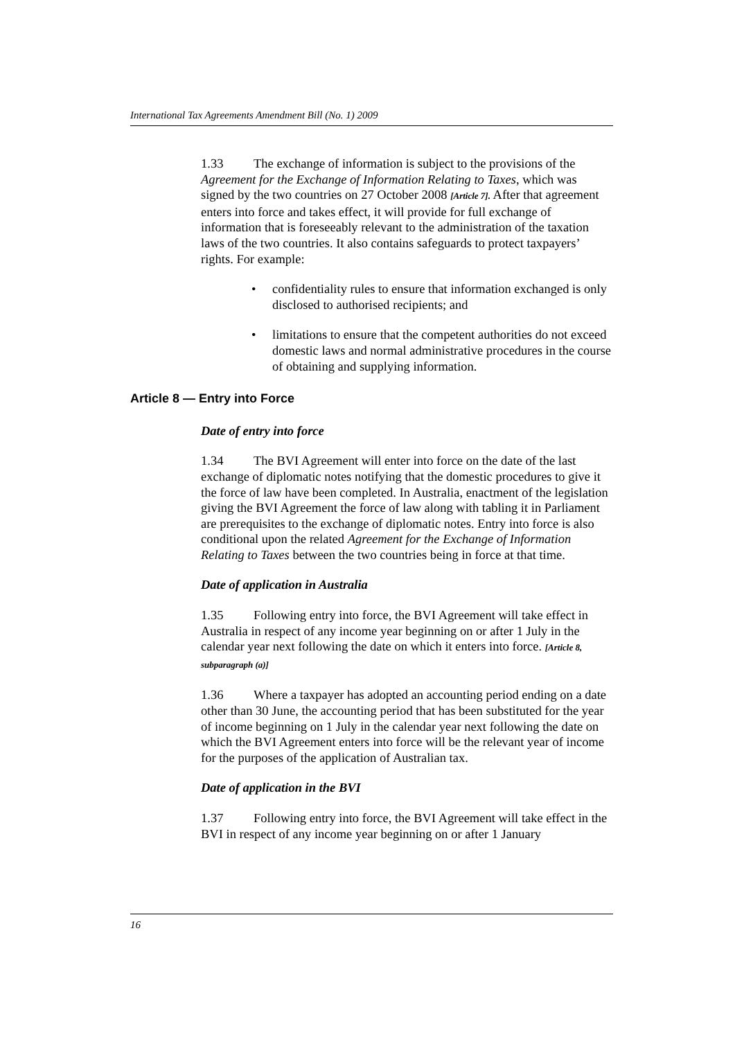International Tax Agreements Amendment Bill (No. 1) 2009
1.33 The exchange of information is subject to the provisions of the Agreement for the Exchange of Information Relating to Taxes, which was signed by the two countries on 27 October 2008 [Article 7]. After that agreement enters into force and takes effect, it will provide for full exchange of information that is foreseeably relevant to the administration of the taxation laws of the two countries. It also contains safeguards to protect taxpayers’ rights. For example:
• confidentiality rules to ensure that information exchanged is only disclosed to authorised recipients; and
• limitations to ensure that the competent authorities do not exceed domestic laws and normal administrative procedures in the course of obtaining and supplying information.
Article 8 — Entry into Force
Date of entry into force
1.34 The BVI Agreement will enter into force on the date of the last exchange of diplomatic notes notifying that the domestic procedures to give it the force of law have been completed. In Australia, enactment of the legislation giving the BVI Agreement the force of law along with tabling it in Parliament are prerequisites to the exchange of diplomatic notes. Entry into force is also conditional upon the related Agreement for the Exchange of Information Relating to Taxes between the two countries being in force at that time.
Date of application in Australia
1.35 Following entry into force, the BVI Agreement will take effect in Australia in respect of any income year beginning on or after 1 July in the calendar year next following the date on which it enters into force. [Article 8, subparagraph (a)]
1.36 Where a taxpayer has adopted an accounting period ending on a date other than 30 June, the accounting period that has been substituted for the year of income beginning on 1 July in the calendar year next following the date on which the BVI Agreement enters into force will be the relevant year of income for the purposes of the application of Australian tax.
Date of application in the BVI
1.37 Following entry into force, the BVI Agreement will take effect in the BVI in respect of any income year beginning on or after 1 January
16